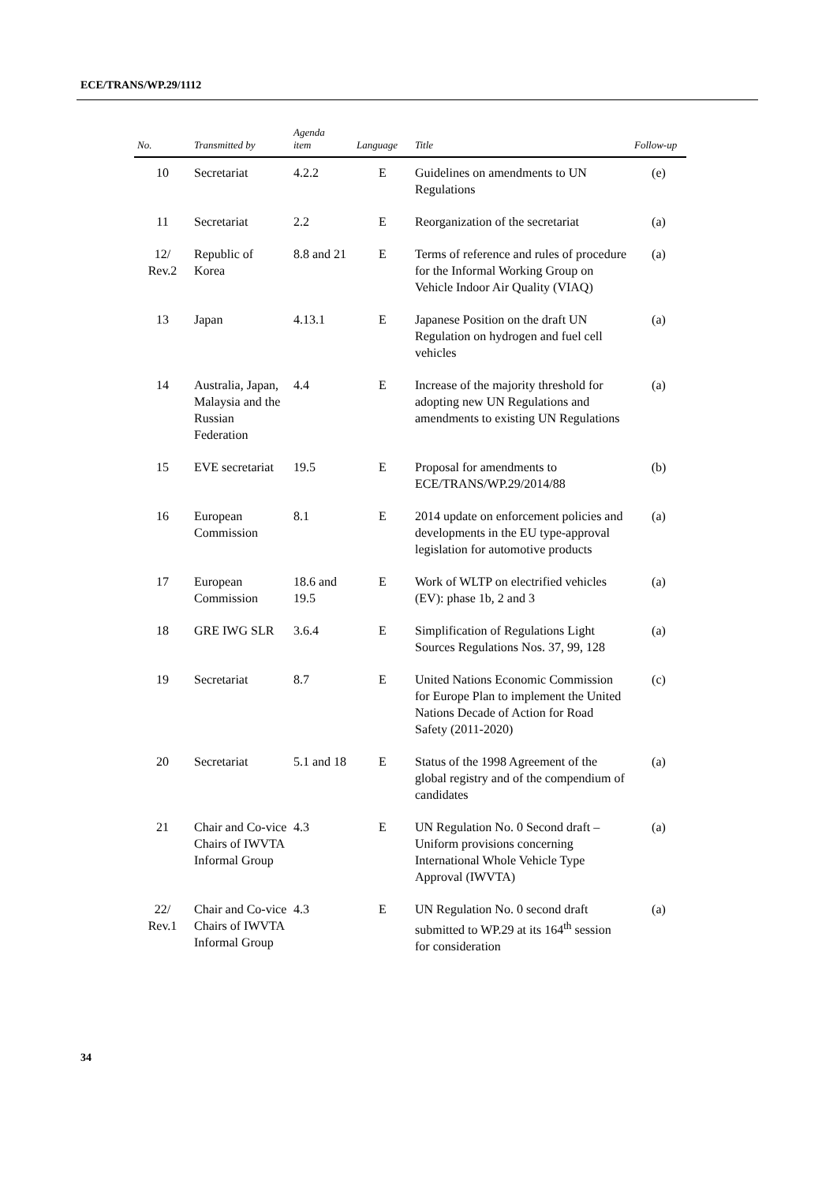ECE/TRANS/WP.29/1112
| No. | Transmitted by | Agenda item | Language | Title | Follow-up |
| --- | --- | --- | --- | --- | --- |
| 10 | Secretariat | 4.2.2 | E | Guidelines on amendments to UN Regulations | (e) |
| 11 | Secretariat | 2.2 | E | Reorganization of the secretariat | (a) |
| 12/ Rev.2 | Republic of Korea | 8.8 and 21 | E | Terms of reference and rules of procedure for the Informal Working Group on Vehicle Indoor Air Quality (VIAQ) | (a) |
| 13 | Japan | 4.13.1 | E | Japanese Position on the draft UN Regulation on hydrogen and fuel cell vehicles | (a) |
| 14 | Australia, Japan, Malaysia and the Russian Federation | 4.4 | E | Increase of the majority threshold for adopting new UN Regulations and amendments to existing UN Regulations | (a) |
| 15 | EVE secretariat | 19.5 | E | Proposal for amendments to ECE/TRANS/WP.29/2014/88 | (b) |
| 16 | European Commission | 8.1 | E | 2014 update on enforcement policies and developments in the EU type-approval legislation for automotive products | (a) |
| 17 | European Commission | 18.6 and 19.5 | E | Work of WLTP on electrified vehicles (EV): phase 1b, 2 and 3 | (a) |
| 18 | GRE IWG SLR | 3.6.4 | E | Simplification of Regulations Light Sources Regulations Nos. 37, 99, 128 | (a) |
| 19 | Secretariat | 8.7 | E | United Nations Economic Commission for Europe Plan to implement the United Nations Decade of Action for Road Safety (2011-2020) | (c) |
| 20 | Secretariat | 5.1 and 18 | E | Status of the 1998 Agreement of the global registry and of the compendium of candidates | (a) |
| 21 | Chair and Co-vice Chairs of IWVTA Informal Group | 4.3 | E | UN Regulation No. 0 Second draft – Uniform provisions concerning International Whole Vehicle Type Approval (IWVTA) | (a) |
| 22/ Rev.1 | Chair and Co-vice Chairs of IWVTA Informal Group | 4.3 | E | UN Regulation No. 0 second draft submitted to WP.29 at its 164<sup>th</sup> session for consideration | (a) |
34